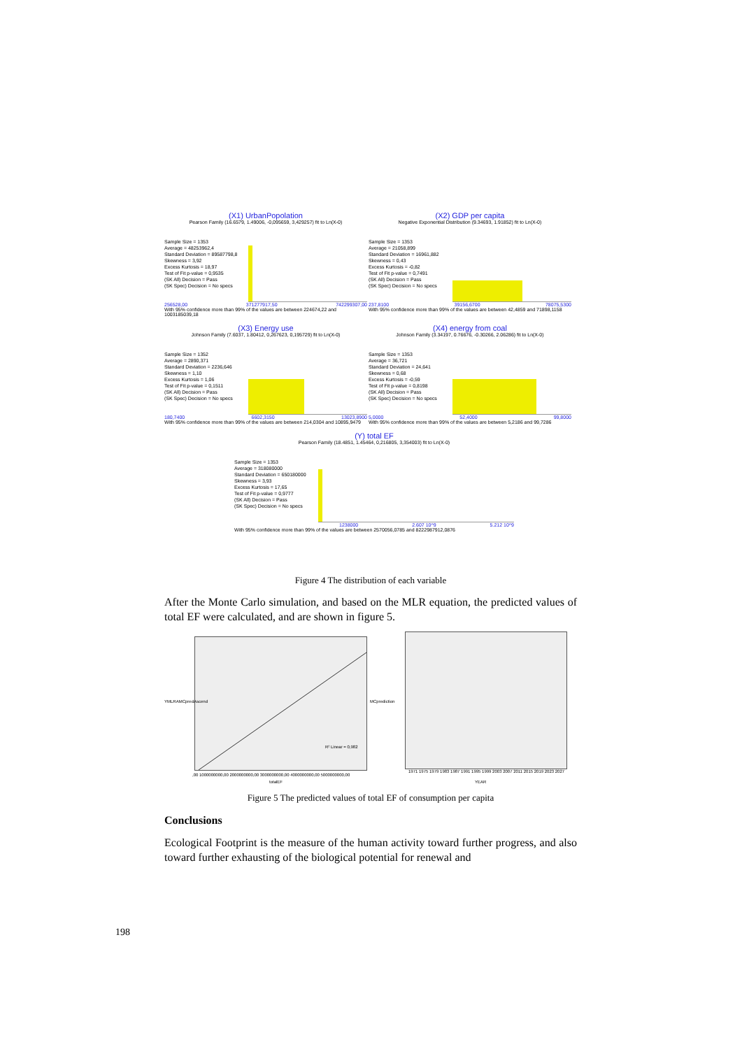(X1) UrbanPopolation
Pearson Family (16.6579, 1.49006, -0,095659, 3,429257) fit to Ln(X-0)
Sample Size = 1353
Average = 48253962,4
Standard Deviation = 89587798,8
Skewness = 3,92
Excess Kurtosis = 18,97
Test of Fit p-value = 0,9535
(SK All) Decision = Pass
(SK Spec) Decision = No specs
256528,00 371277917,50 742299307,00
With 95% confidence more than 99% of the values are between 224674,22 and 1003185039,18
(X2) GDP per capita
Negative Exponential Distribution (9.34693, 1.91852) fit to Ln(X-0)
Sample Size = 1353
Average = 21058,899
Standard Deviation = 16961,882
Skewness = 0,43
Excess Kurtosis = -0,82
Test of Fit p-value = 0,7491
(SK All) Decision = Pass
(SK Spec) Decision = No specs
237,8100 39156,6700 78075,5300
With 95% confidence more than 99% of the values are between 42,4859 and 71898,1158
(X3) Energy use
Johnson Family (7.6037, 1.80412, 0,267623, 0,195729) fit to Ln(X-0)
Sample Size = 1352
Average = 2890,371
Standard Deviation = 2236,646
Skewness = 1,10
Excess Kurtosis = 1,06
Test of Fit p-value = 0,1511
(SK All) Decision = Pass
(SK Spec) Decision = No specs
180,7400 6602,3150 13023,8900
With 95% confidence more than 99% of the values are between 214,0304 and 10895,9479
(X4) energy from coal
Johnson Family (3.34197, 0.76676, -0.30266, 2.06286) fit to Ln(X-0)
Sample Size = 1353
Average = 36,721
Standard Deviation = 24,641
Skewness = 0,68
Excess Kurtosis = -0,59
Test of Fit p-value = 0,8198
(SK All) Decision = Pass
(SK Spec) Decision = No specs
5,0000 52,4000 99,8000
With 95% confidence more than 99% of the values are between 5,2186 and 99,7286
(Y) total EF
Pearson Family (18.4851, 1.45464, 0,216805, 3,354003) fit to Ln(X-0)
Sample Size = 1353
Average = 318080000
Standard Deviation = 650180000
Skewness = 3,93
Excess Kurtosis = 17,65
Test of Fit p-value = 0,9777
(SK All) Decision = Pass
(SK Spec) Decision = No specs
1238000 2.607 10^9 5.212 10^9
With 95% confidence more than 99% of the values are between 2570056,0785 and 8222987912,0876
Figure 4 The distribution of each variable
After the Monte Carlo simulation, and based on the MLR equation, the predicted values of total EF were calculated, and are shown in figure 5.
YMLRAMCpredAscend
R² Linear = 0,982
,00 1000000000,00 2000000000,00 3000000000,00 4000000000,00 5000000000,00
totalEF
MCprediction
1971 1975 1979 1983 1987 1991 1995 1999 2003 2007 2011 2015 2019 2023 2027
YEAR
Figure 5 The predicted values of total EF of consumption per capita
Conclusions
Ecological Footprint is the measure of the human activity toward further progress, and also toward further exhausting of the biological potential for renewal and
198